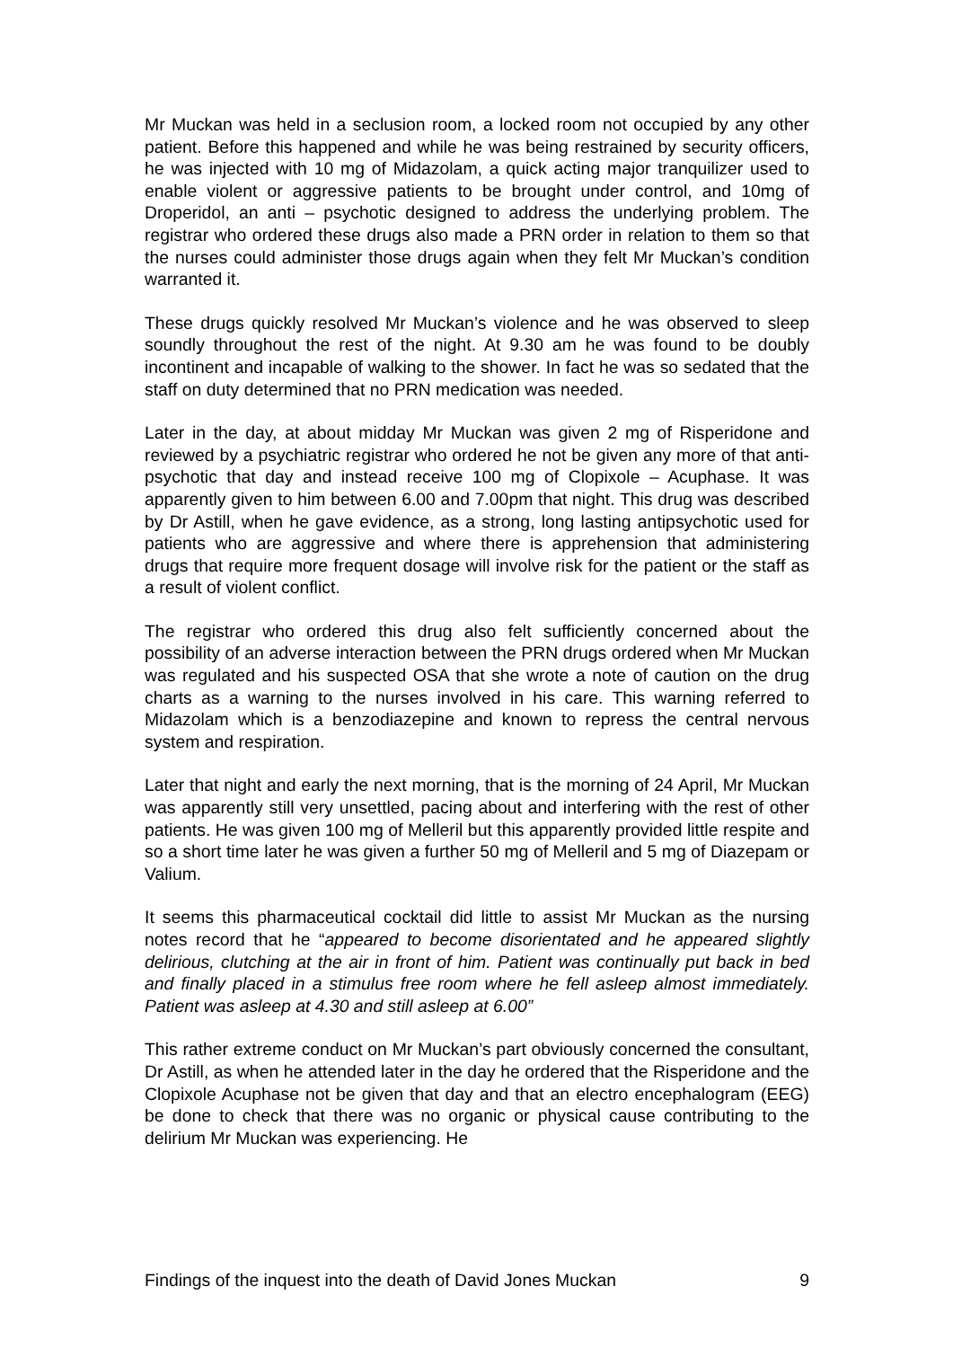Mr Muckan was held in a seclusion room, a locked room not occupied by any other patient. Before this happened and while he was being restrained by security officers, he was injected with 10 mg of Midazolam, a quick acting major tranquilizer used to enable violent or aggressive patients to be brought under control, and 10mg of Droperidol, an anti – psychotic designed to address the underlying problem. The registrar who ordered these drugs also made a PRN order in relation to them so that the nurses could administer those drugs again when they felt Mr Muckan’s condition warranted it.
These drugs quickly resolved Mr Muckan’s violence and he was observed to sleep soundly throughout the rest of the night. At 9.30 am he was found to be doubly incontinent and incapable of walking to the shower. In fact he was so sedated that the staff on duty determined that no PRN medication was needed.
Later in the day, at about midday Mr Muckan was given 2 mg of Risperidone and reviewed by a psychiatric registrar who ordered he not be given any more of that anti-psychotic that day and instead receive 100 mg of Clopixole – Acuphase. It was apparently given to him between 6.00 and 7.00pm that night. This drug was described by Dr Astill, when he gave evidence, as a strong, long lasting antipsychotic used for patients who are aggressive and where there is apprehension that administering drugs that require more frequent dosage will involve risk for the patient or the staff as a result of violent conflict.
The registrar who ordered this drug also felt sufficiently concerned about the possibility of an adverse interaction between the PRN drugs ordered when Mr Muckan was regulated and his suspected OSA that she wrote a note of caution on the drug charts as a warning to the nurses involved in his care. This warning referred to Midazolam which is a benzodiazepine and known to repress the central nervous system and respiration.
Later that night and early the next morning, that is the morning of 24 April, Mr Muckan was apparently still very unsettled, pacing about and interfering with the rest of other patients. He was given 100 mg of Melleril but this apparently provided little respite and so a short time later he was given a further 50 mg of Melleril and 5 mg of Diazepam or Valium.
It seems this pharmaceutical cocktail did little to assist Mr Muckan as the nursing notes record that he “appeared to become disorientated and he appeared slightly delirious, clutching at the air in front of him. Patient was continually put back in bed and finally placed in a stimulus free room where he fell asleep almost immediately. Patient was asleep at 4.30 and still asleep at 6.00”
This rather extreme conduct on Mr Muckan’s part obviously concerned the consultant, Dr Astill, as when he attended later in the day he ordered that the Risperidone and the Clopixole Acuphase not be given that day and that an electro encephalogram (EEG) be done to check that there was no organic or physical cause contributing to the delirium Mr Muckan was experiencing. He
Findings of the inquest into the death of David Jones Muckan 9